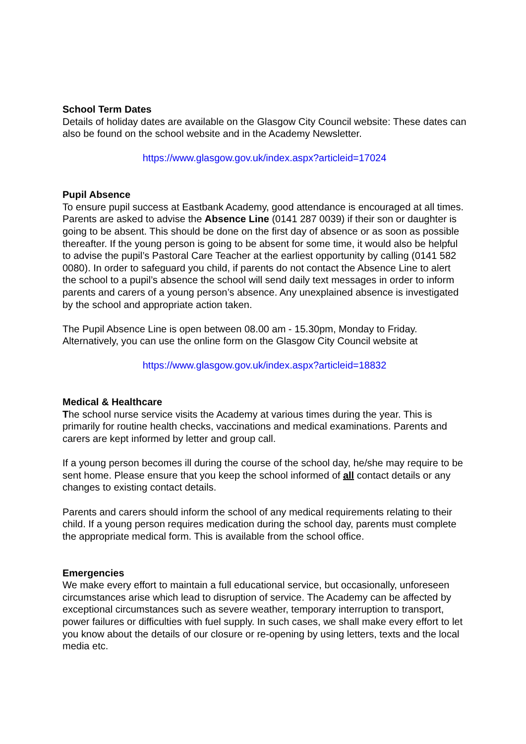School Term Dates
Details of holiday dates are available on the Glasgow City Council website: These dates can also be found on the school website and in the Academy Newsletter.
https://www.glasgow.gov.uk/index.aspx?articleid=17024
Pupil Absence
To ensure pupil success at Eastbank Academy, good attendance is encouraged at all times. Parents are asked to advise the Absence Line (0141 287 0039) if their son or daughter is going to be absent. This should be done on the first day of absence or as soon as possible thereafter. If the young person is going to be absent for some time, it would also be helpful to advise the pupil’s Pastoral Care Teacher at the earliest opportunity by calling (0141 582 0080). In order to safeguard you child, if parents do not contact the Absence Line to alert the school to a pupil’s absence the school will send daily text messages in order to inform parents and carers of a young person’s absence. Any unexplained absence is investigated by the school and appropriate action taken.
The Pupil Absence Line is open between 08.00 am - 15.30pm, Monday to Friday. Alternatively, you can use the online form on the Glasgow City Council website at
https://www.glasgow.gov.uk/index.aspx?articleid=18832
Medical & Healthcare
The school nurse service visits the Academy at various times during the year. This is primarily for routine health checks, vaccinations and medical examinations. Parents and carers are kept informed by letter and group call.
If a young person becomes ill during the course of the school day, he/she may require to be sent home. Please ensure that you keep the school informed of all contact details or any changes to existing contact details.
Parents and carers should inform the school of any medical requirements relating to their child. If a young person requires medication during the school day, parents must complete the appropriate medical form. This is available from the school office.
Emergencies
We make every effort to maintain a full educational service, but occasionally, unforeseen circumstances arise which lead to disruption of service. The Academy can be affected by exceptional circumstances such as severe weather, temporary interruption to transport, power failures or difficulties with fuel supply. In such cases, we shall make every effort to let you know about the details of our closure or re-opening by using letters, texts and the local media etc.